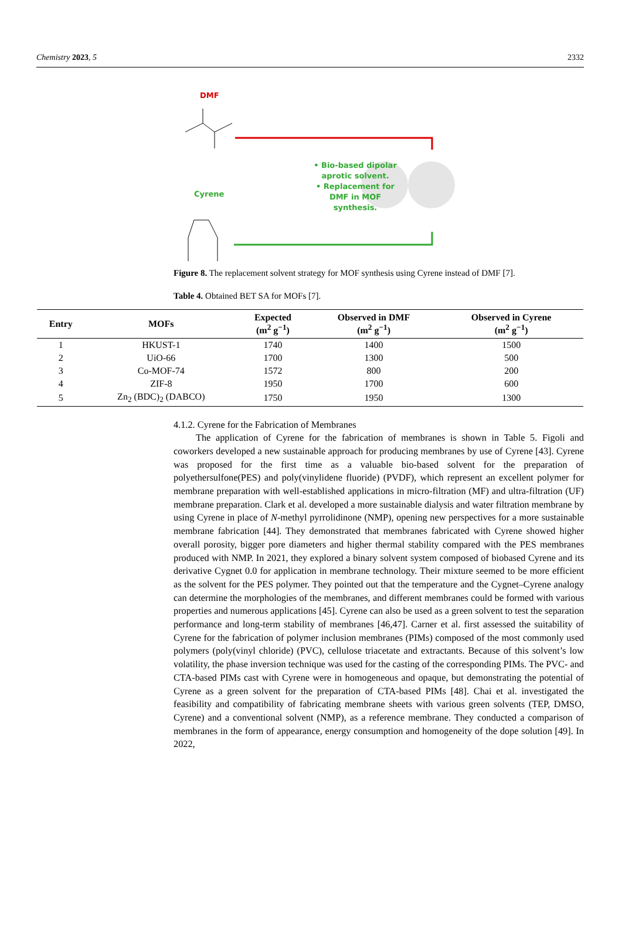Chemistry 2023, 5 2332
DMF
Cyrene
• Bio-based dipolar aprotic solvent.
• Replacement for DMF in MOF synthesis.
Figure 8. The replacement solvent strategy for MOF synthesis using Cyrene instead of DMF [7].
Table 4. Obtained BET SA for MOFs [7].
| Entry | MOFs | Expected (m<sup>2</sup> g<sup>−1</sup>) | Observed in DMF (m<sup>2</sup> g<sup>−1</sup>) | Observed in Cyrene (m<sup>2</sup> g<sup>−1</sup>) |
| --- | --- | --- | --- | --- |
| 1 | HKUST-1 | 1740 | 1400 | 1500 |
| 2 | UiO-66 | 1700 | 1300 | 500 |
| 3 | Co-MOF-74 | 1572 | 800 | 200 |
| 4 | ZIF-8 | 1950 | 1700 | 600 |
| 5 | Zn<sub>2</sub> (BDC)<sub>2</sub> (DABCO) | 1750 | 1950 | 1300 |
4.1.2. Cyrene for the Fabrication of Membranes
The application of Cyrene for the fabrication of membranes is shown in Table 5. Figoli and coworkers developed a new sustainable approach for producing membranes by use of Cyrene [43]. Cyrene was proposed for the first time as a valuable bio-based solvent for the preparation of polyethersulfone(PES) and poly(vinylidene fluoride) (PVDF), which represent an excellent polymer for membrane preparation with well-established applications in micro-filtration (MF) and ultra-filtration (UF) membrane preparation. Clark et al. developed a more sustainable dialysis and water filtration membrane by using Cyrene in place of N-methyl pyrrolidinone (NMP), opening new perspectives for a more sustainable membrane fabrication [44]. They demonstrated that membranes fabricated with Cyrene showed higher overall porosity, bigger pore diameters and higher thermal stability compared with the PES membranes produced with NMP. In 2021, they explored a binary solvent system composed of biobased Cyrene and its derivative Cygnet 0.0 for application in membrane technology. Their mixture seemed to be more efficient as the solvent for the PES polymer. They pointed out that the temperature and the Cygnet–Cyrene analogy can determine the morphologies of the membranes, and different membranes could be formed with various properties and numerous applications [45]. Cyrene can also be used as a green solvent to test the separation performance and long-term stability of membranes [46,47]. Carner et al. first assessed the suitability of Cyrene for the fabrication of polymer inclusion membranes (PIMs) composed of the most commonly used polymers (poly(vinyl chloride) (PVC), cellulose triacetate and extractants. Because of this solvent’s low volatility, the phase inversion technique was used for the casting of the corresponding PIMs. The PVC- and CTA-based PIMs cast with Cyrene were in homogeneous and opaque, but demonstrating the potential of Cyrene as a green solvent for the preparation of CTA-based PIMs [48]. Chai et al. investigated the feasibility and compatibility of fabricating membrane sheets with various green solvents (TEP, DMSO, Cyrene) and a conventional solvent (NMP), as a reference membrane. They conducted a comparison of membranes in the form of appearance, energy consumption and homogeneity of the dope solution [49]. In 2022,